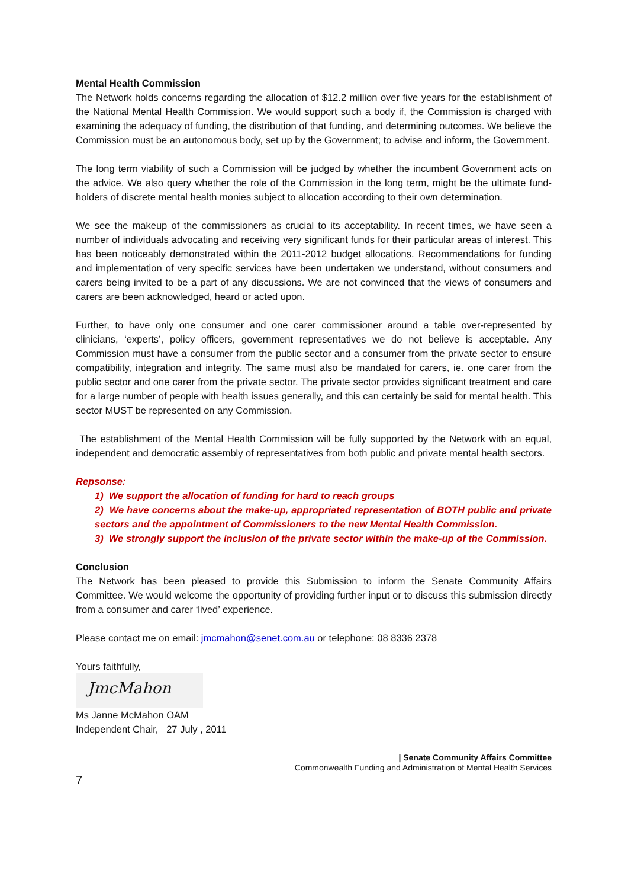Mental Health Commission
The Network holds concerns regarding the allocation of $12.2 million over five years for the establishment of the National Mental Health Commission. We would support such a body if, the Commission is charged with examining the adequacy of funding, the distribution of that funding, and determining outcomes. We believe the Commission must be an autonomous body, set up by the Government; to advise and inform, the Government.
The long term viability of such a Commission will be judged by whether the incumbent Government acts on the advice. We also query whether the role of the Commission in the long term, might be the ultimate fund-holders of discrete mental health monies subject to allocation according to their own determination.
We see the makeup of the commissioners as crucial to its acceptability. In recent times, we have seen a number of individuals advocating and receiving very significant funds for their particular areas of interest. This has been noticeably demonstrated within the 2011-2012 budget allocations. Recommendations for funding and implementation of very specific services have been undertaken we understand, without consumers and carers being invited to be a part of any discussions. We are not convinced that the views of consumers and carers are been acknowledged, heard or acted upon.
Further, to have only one consumer and one carer commissioner around a table over-represented by clinicians, ‘experts’, policy officers, government representatives we do not believe is acceptable. Any Commission must have a consumer from the public sector and a consumer from the private sector to ensure compatibility, integration and integrity. The same must also be mandated for carers, ie. one carer from the public sector and one carer from the private sector. The private sector provides significant treatment and care for a large number of people with health issues generally, and this can certainly be said for mental health. This sector MUST be represented on any Commission.
The establishment of the Mental Health Commission will be fully supported by the Network with an equal, independent and democratic assembly of representatives from both public and private mental health sectors.
Repsonse:
1) We support the allocation of funding for hard to reach groups
2) We have concerns about the make-up, appropriated representation of BOTH public and private sectors and the appointment of Commissioners to the new Mental Health Commission.
3) We strongly support the inclusion of the private sector within the make-up of the Commission.
Conclusion
The Network has been pleased to provide this Submission to inform the Senate Community Affairs Committee. We would welcome the opportunity of providing further input or to discuss this submission directly from a consumer and carer ‘lived’ experience.
Please contact me on email: jmcmahon@senet.com.au or telephone: 08 8336 2378
Yours faithfully,
JmcMahon
Ms Janne McMahon OAM
Independent Chair, 27 July , 2011
| Senate Community Affairs Committee
Commonwealth Funding and Administration of Mental Health Services
7